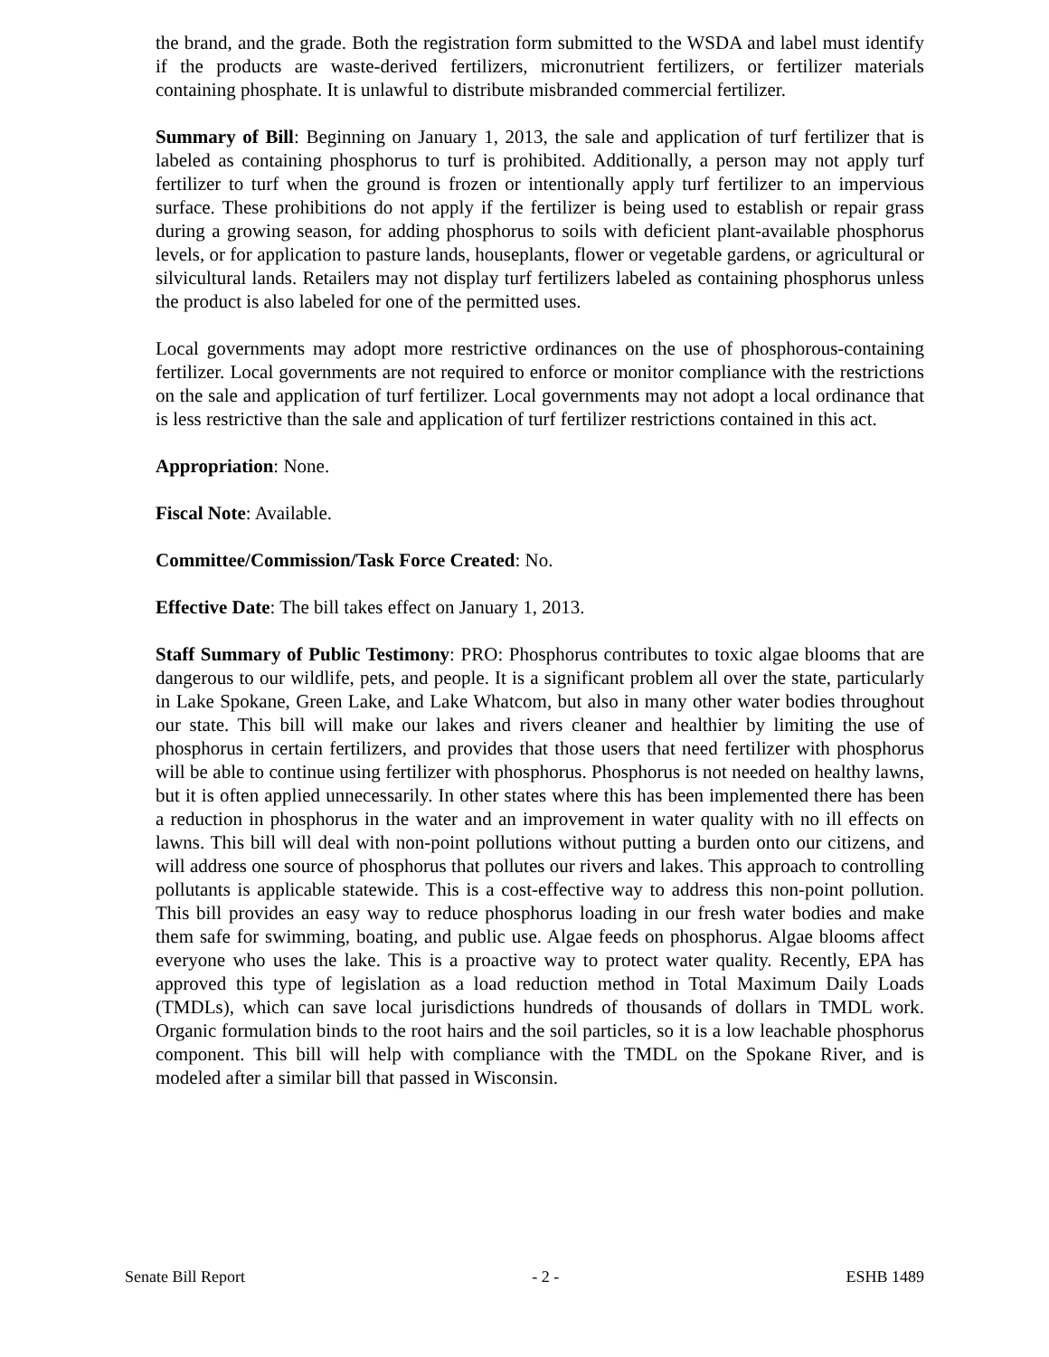the brand, and the grade. Both the registration form submitted to the WSDA and label must identify if the products are waste-derived fertilizers, micronutrient fertilizers, or fertilizer materials containing phosphate. It is unlawful to distribute misbranded commercial fertilizer.
Summary of Bill: Beginning on January 1, 2013, the sale and application of turf fertilizer that is labeled as containing phosphorus to turf is prohibited. Additionally, a person may not apply turf fertilizer to turf when the ground is frozen or intentionally apply turf fertilizer to an impervious surface. These prohibitions do not apply if the fertilizer is being used to establish or repair grass during a growing season, for adding phosphorus to soils with deficient plant-available phosphorus levels, or for application to pasture lands, houseplants, flower or vegetable gardens, or agricultural or silvicultural lands. Retailers may not display turf fertilizers labeled as containing phosphorus unless the product is also labeled for one of the permitted uses.
Local governments may adopt more restrictive ordinances on the use of phosphorous-containing fertilizer. Local governments are not required to enforce or monitor compliance with the restrictions on the sale and application of turf fertilizer. Local governments may not adopt a local ordinance that is less restrictive than the sale and application of turf fertilizer restrictions contained in this act.
Appropriation: None.
Fiscal Note: Available.
Committee/Commission/Task Force Created: No.
Effective Date: The bill takes effect on January 1, 2013.
Staff Summary of Public Testimony: PRO: Phosphorus contributes to toxic algae blooms that are dangerous to our wildlife, pets, and people. It is a significant problem all over the state, particularly in Lake Spokane, Green Lake, and Lake Whatcom, but also in many other water bodies throughout our state. This bill will make our lakes and rivers cleaner and healthier by limiting the use of phosphorus in certain fertilizers, and provides that those users that need fertilizer with phosphorus will be able to continue using fertilizer with phosphorus. Phosphorus is not needed on healthy lawns, but it is often applied unnecessarily. In other states where this has been implemented there has been a reduction in phosphorus in the water and an improvement in water quality with no ill effects on lawns. This bill will deal with non-point pollutions without putting a burden onto our citizens, and will address one source of phosphorus that pollutes our rivers and lakes. This approach to controlling pollutants is applicable statewide. This is a cost-effective way to address this non-point pollution. This bill provides an easy way to reduce phosphorus loading in our fresh water bodies and make them safe for swimming, boating, and public use. Algae feeds on phosphorus. Algae blooms affect everyone who uses the lake. This is a proactive way to protect water quality. Recently, EPA has approved this type of legislation as a load reduction method in Total Maximum Daily Loads (TMDLs), which can save local jurisdictions hundreds of thousands of dollars in TMDL work. Organic formulation binds to the root hairs and the soil particles, so it is a low leachable phosphorus component. This bill will help with compliance with the TMDL on the Spokane River, and is modeled after a similar bill that passed in Wisconsin.
Senate Bill Report - 2 - ESHB 1489